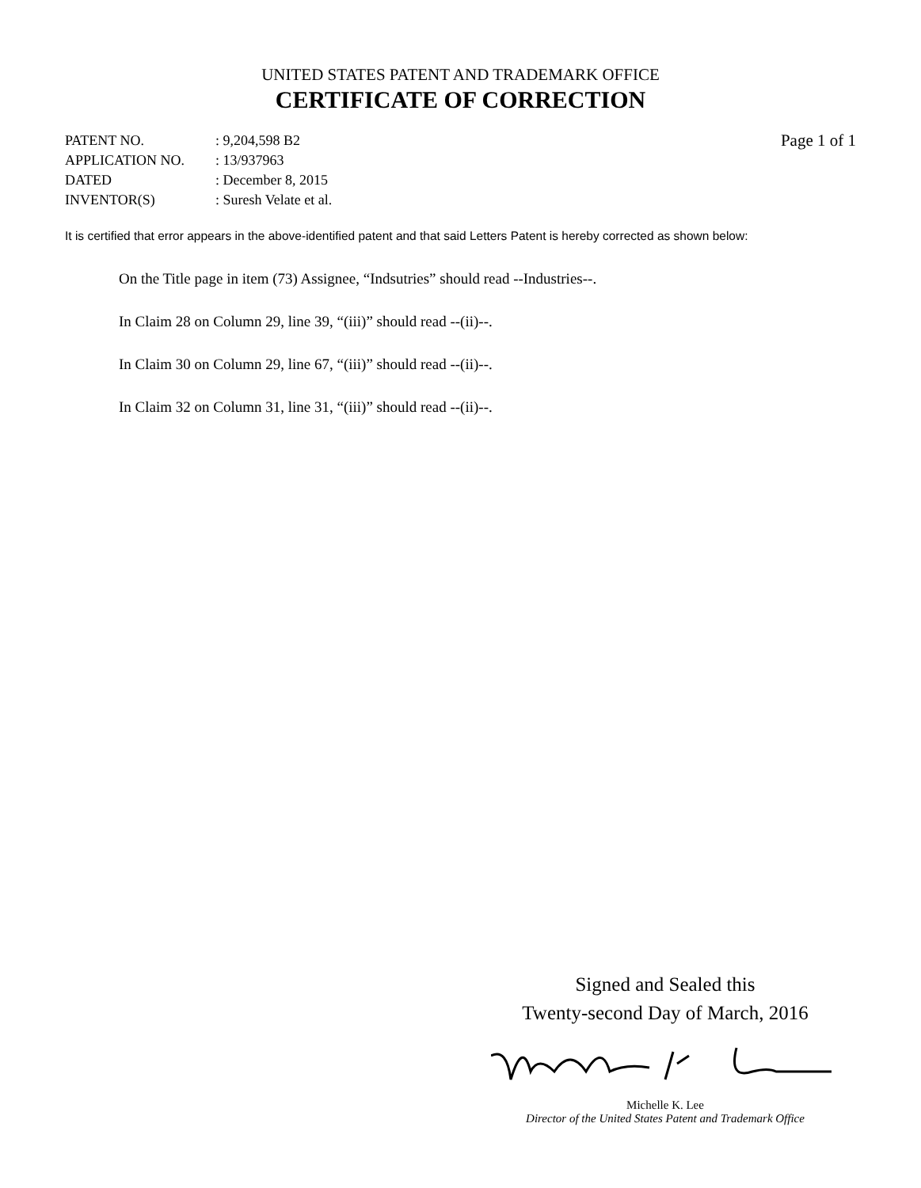UNITED STATES PATENT AND TRADEMARK OFFICE
CERTIFICATE OF CORRECTION
| PATENT NO. | : 9,204,598 B2 |
| APPLICATION NO. | : 13/937963 |
| DATED | : December 8, 2015 |
| INVENTOR(S) | : Suresh Velate et al. |
Page 1 of 1
It is certified that error appears in the above-identified patent and that said Letters Patent is hereby corrected as shown below:
On the Title page in item (73) Assignee, “Indsutries” should read --Industries--.
In Claim 28 on Column 29, line 39, “(iii)” should read --(ii)--.
In Claim 30 on Column 29, line 67, “(iii)” should read --(ii)--.
In Claim 32 on Column 31, line 31, “(iii)” should read --(ii)--.
Signed and Sealed this
Twenty-second Day of March, 2016
Michelle K. Lee
Director of the United States Patent and Trademark Office